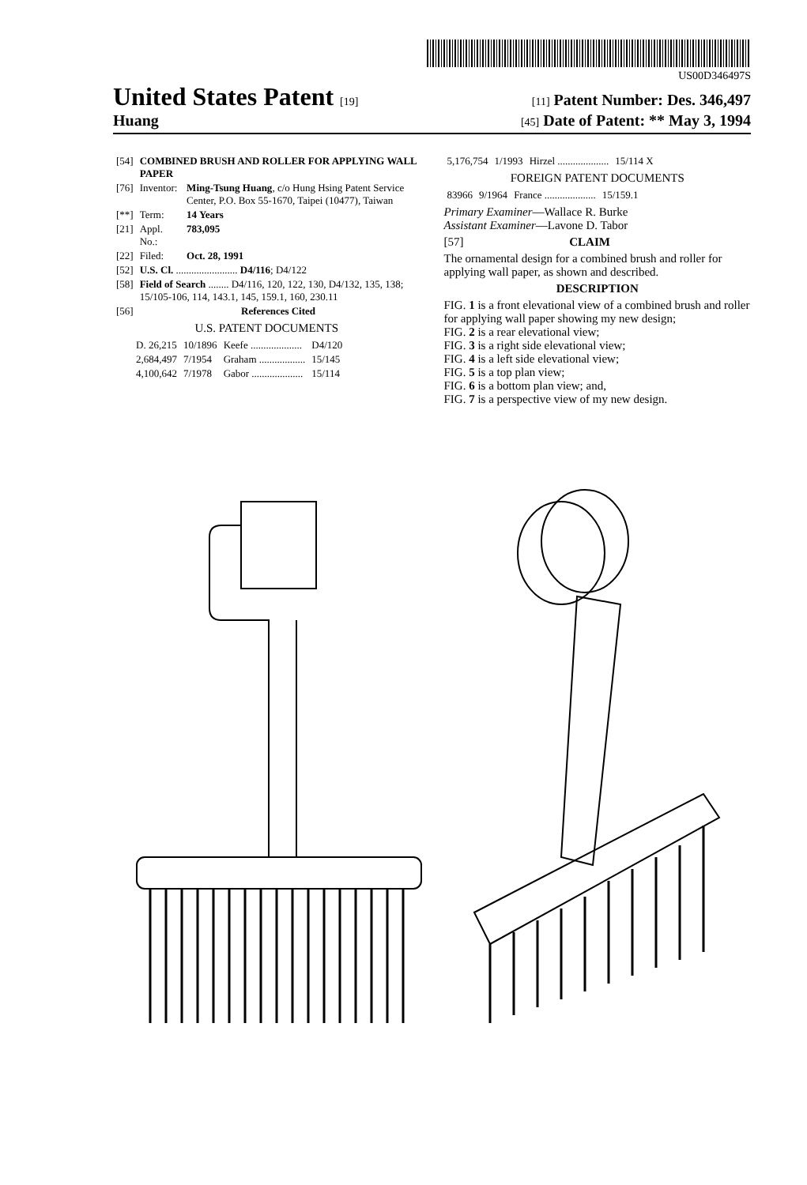US00D346497S
United States Patent [19] [11] Patent Number: Des. 346,497
Huang [45] Date of Patent: ** May 3, 1994
| [54] | COMBINED BRUSH AND ROLLER FOR APPLYING WALL PAPER | |
| [76] | Inventor: | Ming-Tsung Huang , c/o Hung Hsing Patent Service Center, P.O. Box 55-1670, Taipei (10477), Taiwan |
| [**] | Term: | 14 Years |
| [21] | Appl. No.: | 783,095 |
| [22] | Filed: | Oct. 28, 1991 |
| [52] | U.S. Cl. ........................ D4/116 ; D4/122 | |
| [58] | Field of Search ........ D4/116, 120, 122, 130, D4/132, 135, 138; 15/105-106, 114, 143.1, 145, 159.1, 160, 230.11 | |
| [56] | References Cited | |
U.S. PATENT DOCUMENTS
| D. 26,215 | 10/1896 | Keefe .................... | D4/120 |
| 2,684,497 | 7/1954 | Graham .................. | 15/145 |
| 4,100,642 | 7/1978 | Gabor .................... | 15/114 |
| 5,176,754 | 1/1993 | Hirzel .................... | 15/114 X |
FOREIGN PATENT DOCUMENTS
| 83966 | 9/1964 | France .................... | 15/159.1 |
Primary Examiner—Wallace R. Burke
Assistant Examiner—Lavone D. Tabor
[57] CLAIM
The ornamental design for a combined brush and roller for applying wall paper, as shown and described.
DESCRIPTION
FIG. 1 is a front elevational view of a combined brush and roller for applying wall paper showing my new design;
FIG. 2 is a rear elevational view;
FIG. 3 is a right side elevational view;
FIG. 4 is a left side elevational view;
FIG. 5 is a top plan view;
FIG. 6 is a bottom plan view; and,
FIG. 7 is a perspective view of my new design.